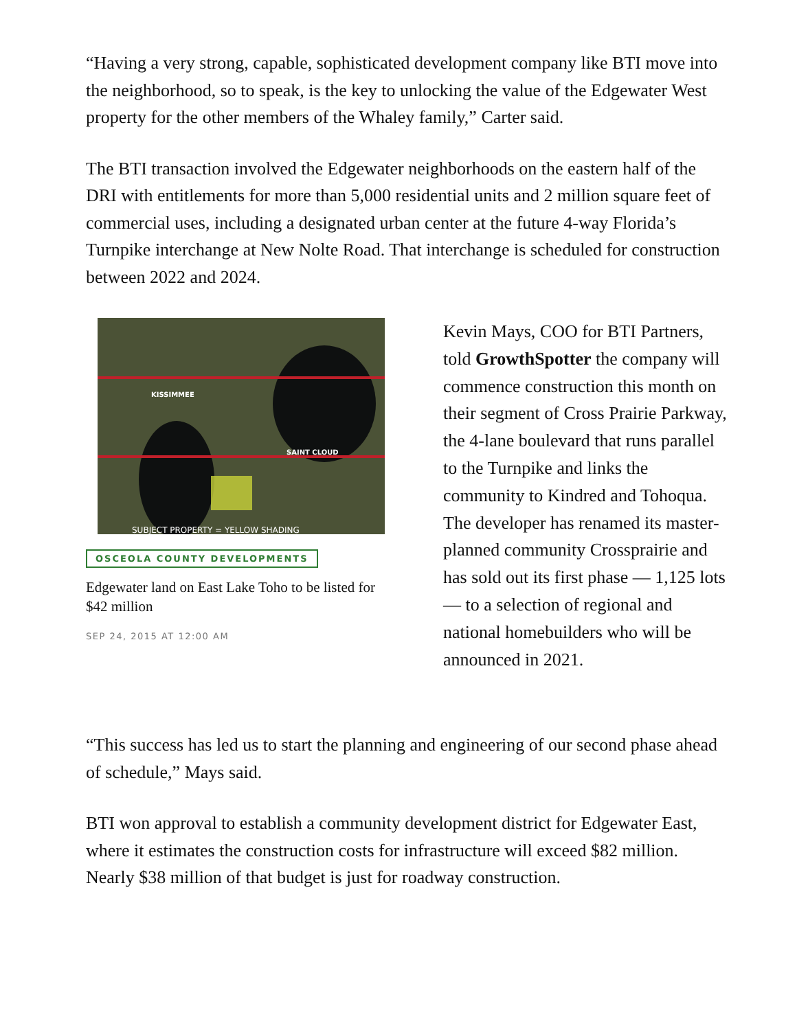“Having a very strong, capable, sophisticated development company like BTI move into the neighborhood, so to speak, is the key to unlocking the value of the Edgewater West property for the other members of the Whaley family,” Carter said.
The BTI transaction involved the Edgewater neighborhoods on the eastern half of the DRI with entitlements for more than 5,000 residential units and 2 million square feet of commercial uses, including a designated urban center at the future 4-way Florida’s Turnpike interchange at New Nolte Road. That interchange is scheduled for construction between 2022 and 2024.
KISSIMMEE
SAINT CLOUD
SUBJECT PROPERTY = YELLOW SHADING
OSCEOLA COUNTY DEVELOPMENTS
Edgewater land on East Lake Toho to be listed for $42 million
SEP 24, 2015 AT 12:00 AM
Kevin Mays, COO for BTI Partners, told GrowthSpotter the company will commence construction this month on their segment of Cross Prairie Parkway, the 4-lane boulevard that runs parallel to the Turnpike and links the community to Kindred and Tohoqua. The developer has renamed its master-planned community Crossprairie and has sold out its first phase — 1,125 lots — to a selection of regional and national homebuilders who will be announced in 2021.
“This success has led us to start the planning and engineering of our second phase ahead of schedule,” Mays said.
BTI won approval to establish a community development district for Edgewater East, where it estimates the construction costs for infrastructure will exceed $82 million. Nearly $38 million of that budget is just for roadway construction.